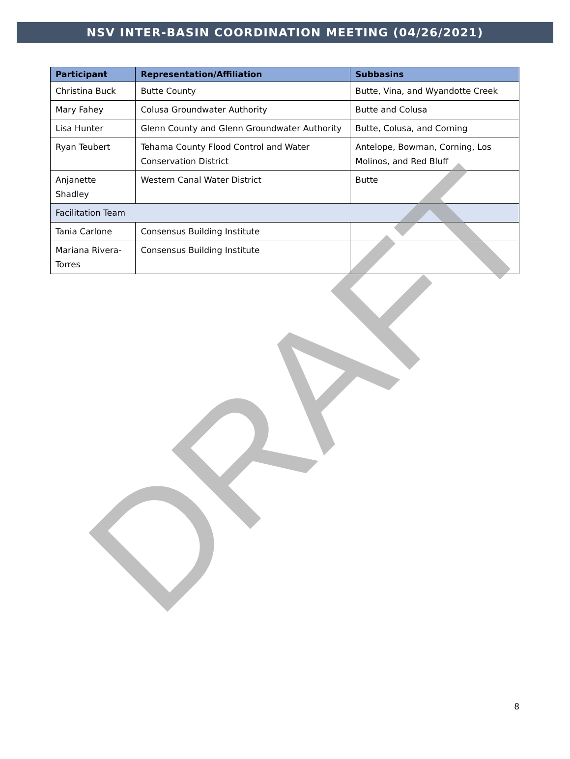NSV INTER-BASIN COORDINATION MEETING (04/26/2021)
| Participant | Representation/Affiliation | Subbasins |
| --- | --- | --- |
| Christina Buck | Butte County | Butte, Vina, and Wyandotte Creek |
| Mary Fahey | Colusa Groundwater Authority | Butte and Colusa |
| Lisa Hunter | Glenn County and Glenn Groundwater Authority | Butte, Colusa, and Corning |
| Ryan Teubert | Tehama County Flood Control and Water Conservation District | Antelope, Bowman, Corning, Los Molinos, and Red Bluff |
| Anjanette Shadley | Western Canal Water District | Butte |
| Facilitation Team | | |
| Tania Carlone | Consensus Building Institute | |
| Mariana Rivera-Torres | Consensus Building Institute | |
DRAFT
8